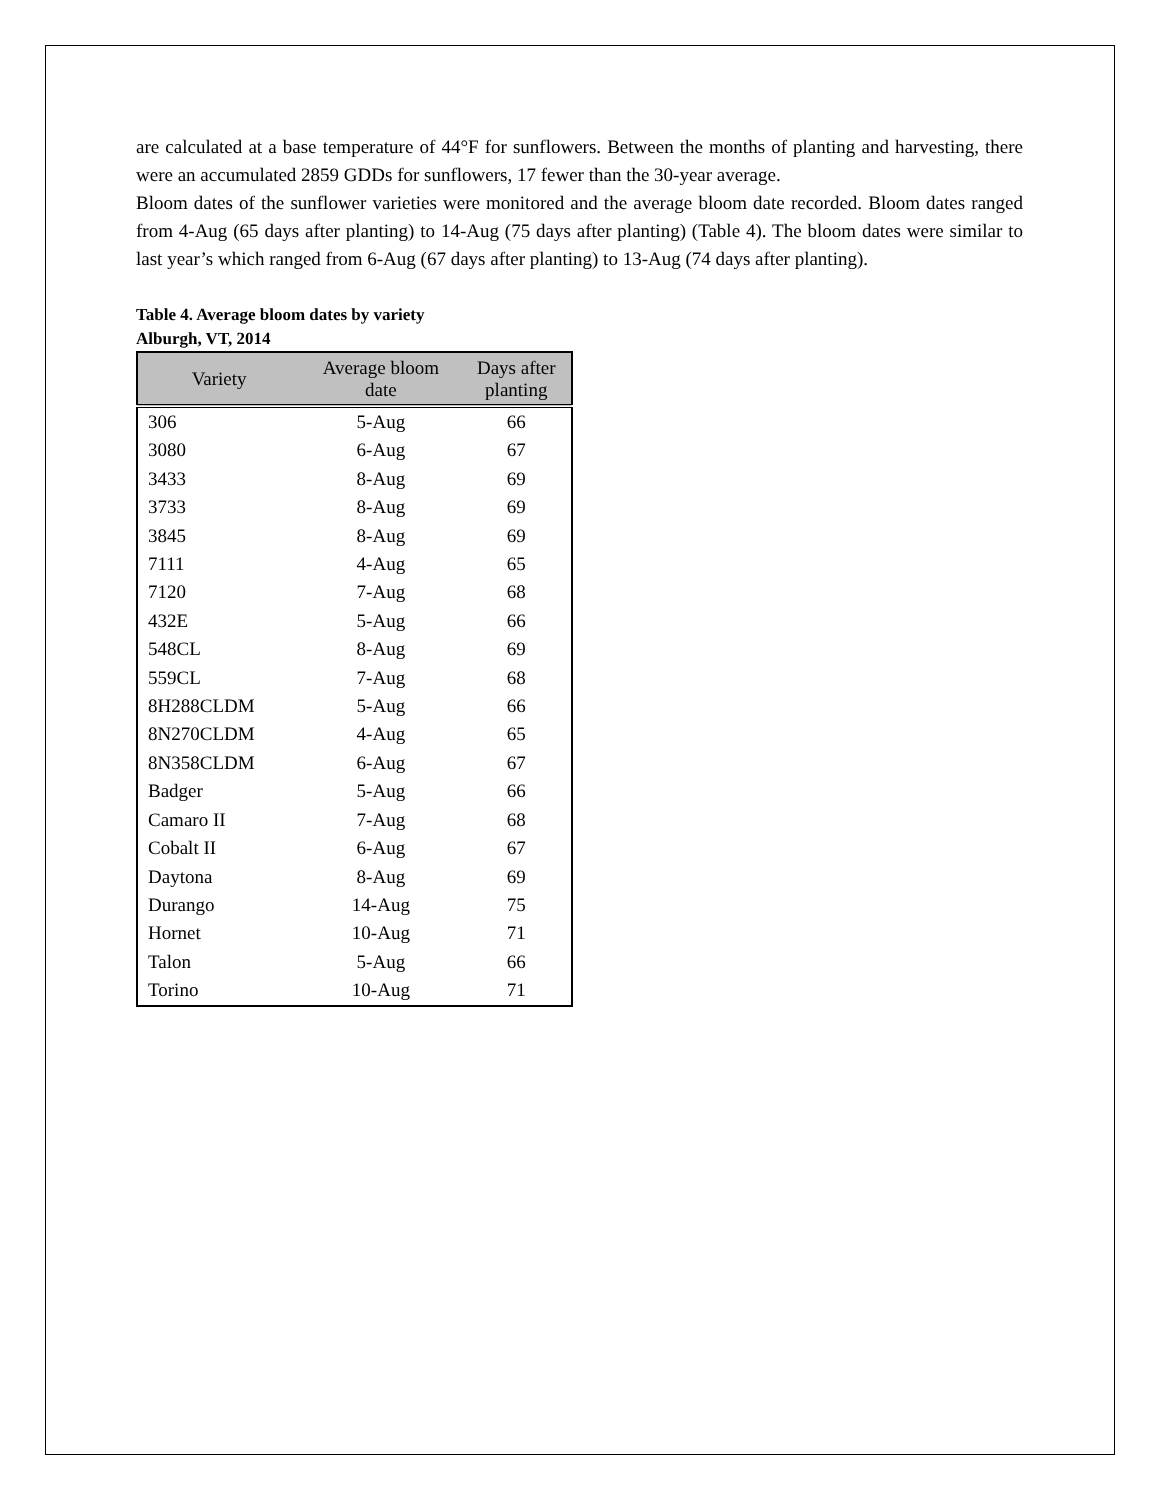are calculated at a base temperature of 44°F for sunflowers. Between the months of planting and harvesting, there were an accumulated 2859 GDDs for sunflowers, 17 fewer than the 30-year average.
Bloom dates of the sunflower varieties were monitored and the average bloom date recorded. Bloom dates ranged from 4-Aug (65 days after planting) to 14-Aug (75 days after planting) (Table 4). The bloom dates were similar to last year’s which ranged from 6-Aug (67 days after planting) to 13-Aug (74 days after planting).
Table 4. Average bloom dates by variety
Alburgh, VT, 2014
| Variety | Average bloom date | Days after planting |
| --- | --- | --- |
| 306 | 5-Aug | 66 |
| 3080 | 6-Aug | 67 |
| 3433 | 8-Aug | 69 |
| 3733 | 8-Aug | 69 |
| 3845 | 8-Aug | 69 |
| 7111 | 4-Aug | 65 |
| 7120 | 7-Aug | 68 |
| 432E | 5-Aug | 66 |
| 548CL | 8-Aug | 69 |
| 559CL | 7-Aug | 68 |
| 8H288CLDM | 5-Aug | 66 |
| 8N270CLDM | 4-Aug | 65 |
| 8N358CLDM | 6-Aug | 67 |
| Badger | 5-Aug | 66 |
| Camaro II | 7-Aug | 68 |
| Cobalt II | 6-Aug | 67 |
| Daytona | 8-Aug | 69 |
| Durango | 14-Aug | 75 |
| Hornet | 10-Aug | 71 |
| Talon | 5-Aug | 66 |
| Torino | 10-Aug | 71 |